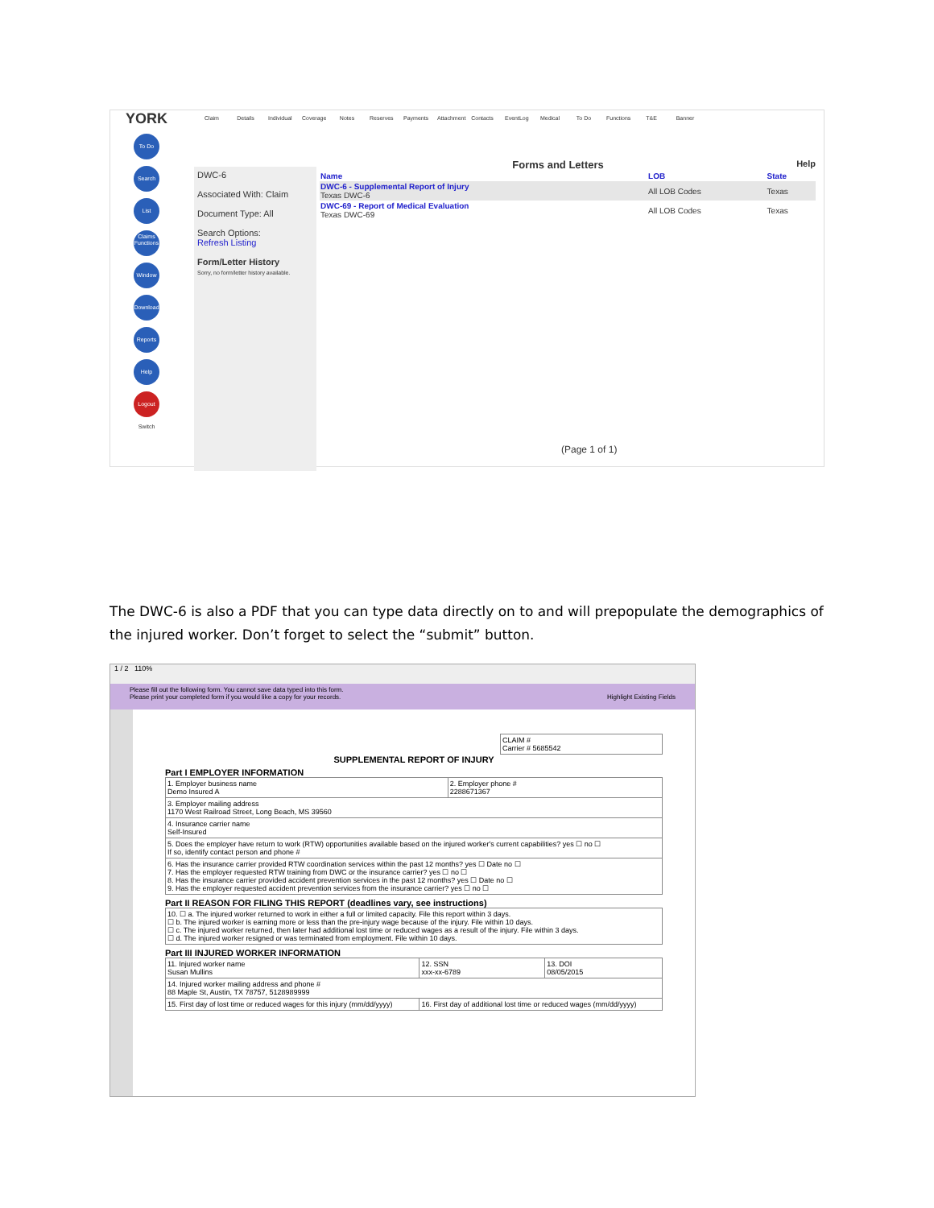YORK
To Do
Search
List Claims
Functions
Window
Download
Reports
Help
Logout
Switch
Claim Details Individual Coverage Notes Reserves Payments Attachment Contacts EventLog Medical To Do Functions T&E Banner
DWC-6
Associated With: Claim
Document Type: All
Search Options:
Refresh Listing
Form/Letter History
Sorry, no form/letter history available.
Forms and Letters Help
| Name | LOB | State |
| --- | --- | --- |
| DWC-6 - Supplemental Report of Injury Texas DWC-6 | All LOB Codes | Texas |
| DWC-69 - Report of Medical Evaluation Texas DWC-69 | All LOB Codes | Texas |
(Page 1 of 1)
The DWC-6 is also a PDF that you can type data directly on to and will prepopulate the demographics of the injured worker. Don’t forget to select the “submit” button.
1 / 2 110%
Please fill out the following form. You cannot save data typed into this form.
Please print your completed form if you would like a copy for your records. Highlight Existing Fields
CLAIM #
Carrier # 5685542
SUPPLEMENTAL REPORT OF INJURY
Part I EMPLOYER INFORMATION
| 1. Employer business name Demo Insured A | 2. Employer phone # 2288671367 |
| 3. Employer mailing address 1170 West Railroad Street, Long Beach, MS 39560 | |
| 4. Insurance carrier name Self-Insured | |
| 5. Does the employer have return to work (RTW) opportunities available based on the injured worker's current capabilities? yes ☐ no ☐ If so, identify contact person and phone # | |
| 6. Has the insurance carrier provided RTW coordination services within the past 12 months? yes ☐ Date no ☐ 7. Has the employer requested RTW training from DWC or the insurance carrier? yes ☐ no ☐ 8. Has the insurance carrier provided accident prevention services in the past 12 months? yes ☐ Date no ☐ 9. Has the employer requested accident prevention services from the insurance carrier? yes ☐ no ☐ | |
Part II REASON FOR FILING THIS REPORT (deadlines vary, see instructions)
| 10. ☐ a. The injured worker returned to work in either a full or limited capacity. File this report within 3 days. ☐ b. The injured worker is earning more or less than the pre-injury wage because of the injury. File within 10 days. ☐ c. The injured worker returned, then later had additional lost time or reduced wages as a result of the injury. File within 3 days. ☐ d. The injured worker resigned or was terminated from employment. File within 10 days. |
Part III INJURED WORKER INFORMATION
| 11. Injured worker name Susan Mullins | 12. SSN xxx-xx-6789 | 13. DOI 08/05/2015 |
| 14. Injured worker mailing address and phone # 88 Maple St, Austin, TX 78757, 5128989999 | | |
| 15. First day of lost time or reduced wages for this injury (mm/dd/yyyy) | 16. First day of additional lost time or reduced wages (mm/dd/yyyy) | |